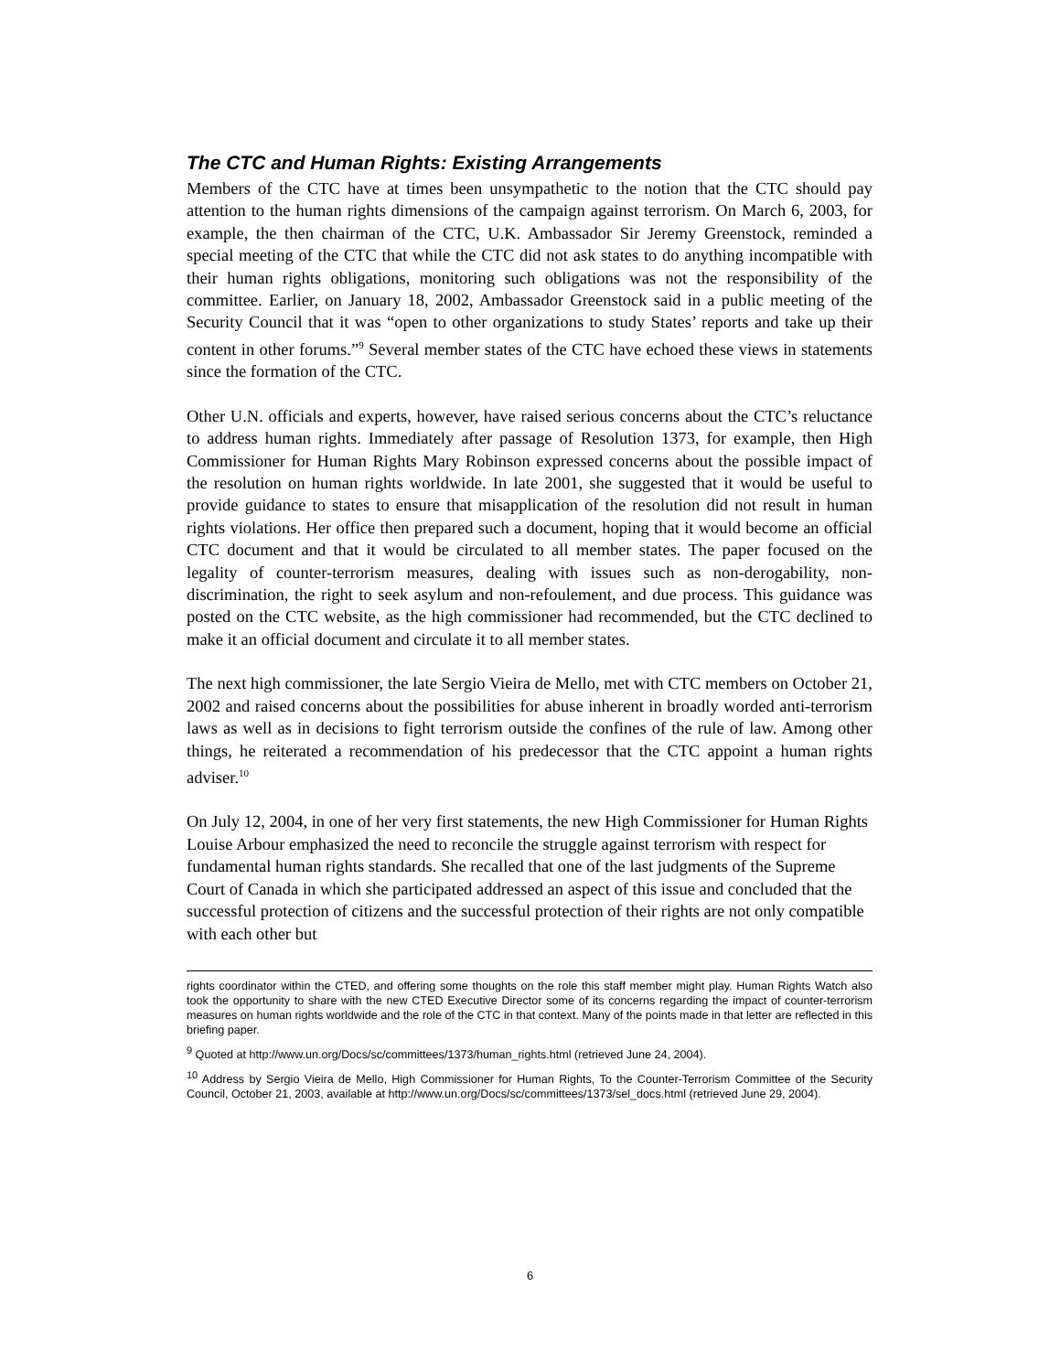The CTC and Human Rights: Existing Arrangements
Members of the CTC have at times been unsympathetic to the notion that the CTC should pay attention to the human rights dimensions of the campaign against terrorism. On March 6, 2003, for example, the then chairman of the CTC, U.K. Ambassador Sir Jeremy Greenstock, reminded a special meeting of the CTC that while the CTC did not ask states to do anything incompatible with their human rights obligations, monitoring such obligations was not the responsibility of the committee. Earlier, on January 18, 2002, Ambassador Greenstock said in a public meeting of the Security Council that it was “open to other organizations to study States’ reports and take up their content in other forums.”<sup>9</sup> Several member states of the CTC have echoed these views in statements since the formation of the CTC.
Other U.N. officials and experts, however, have raised serious concerns about the CTC’s reluctance to address human rights. Immediately after passage of Resolution 1373, for example, then High Commissioner for Human Rights Mary Robinson expressed concerns about the possible impact of the resolution on human rights worldwide. In late 2001, she suggested that it would be useful to provide guidance to states to ensure that misapplication of the resolution did not result in human rights violations. Her office then prepared such a document, hoping that it would become an official CTC document and that it would be circulated to all member states. The paper focused on the legality of counter-terrorism measures, dealing with issues such as non-derogability, non-discrimination, the right to seek asylum and non-refoulement, and due process. This guidance was posted on the CTC website, as the high commissioner had recommended, but the CTC declined to make it an official document and circulate it to all member states.
The next high commissioner, the late Sergio Vieira de Mello, met with CTC members on October 21, 2002 and raised concerns about the possibilities for abuse inherent in broadly worded anti-terrorism laws as well as in decisions to fight terrorism outside the confines of the rule of law. Among other things, he reiterated a recommendation of his predecessor that the CTC appoint a human rights adviser.<sup>10</sup>
On July 12, 2004, in one of her very first statements, the new High Commissioner for Human Rights Louise Arbour emphasized the need to reconcile the struggle against terrorism with respect for fundamental human rights standards. She recalled that one of the last judgments of the Supreme Court of Canada in which she participated addressed an aspect of this issue and concluded that the successful protection of citizens and the successful protection of their rights are not only compatible with each other but
rights coordinator within the CTED, and offering some thoughts on the role this staff member might play. Human Rights Watch also took the opportunity to share with the new CTED Executive Director some of its concerns regarding the impact of counter-terrorism measures on human rights worldwide and the role of the CTC in that context. Many of the points made in that letter are reflected in this briefing paper.
<sup>9</sup> Quoted at http://www.un.org/Docs/sc/committees/1373/human_rights.html (retrieved June 24, 2004).
<sup>10</sup> Address by Sergio Vieira de Mello, High Commissioner for Human Rights, To the Counter-Terrorism Committee of the Security Council, October 21, 2003, available at http://www.un.org/Docs/sc/committees/1373/sel_docs.html (retrieved June 29, 2004).
6